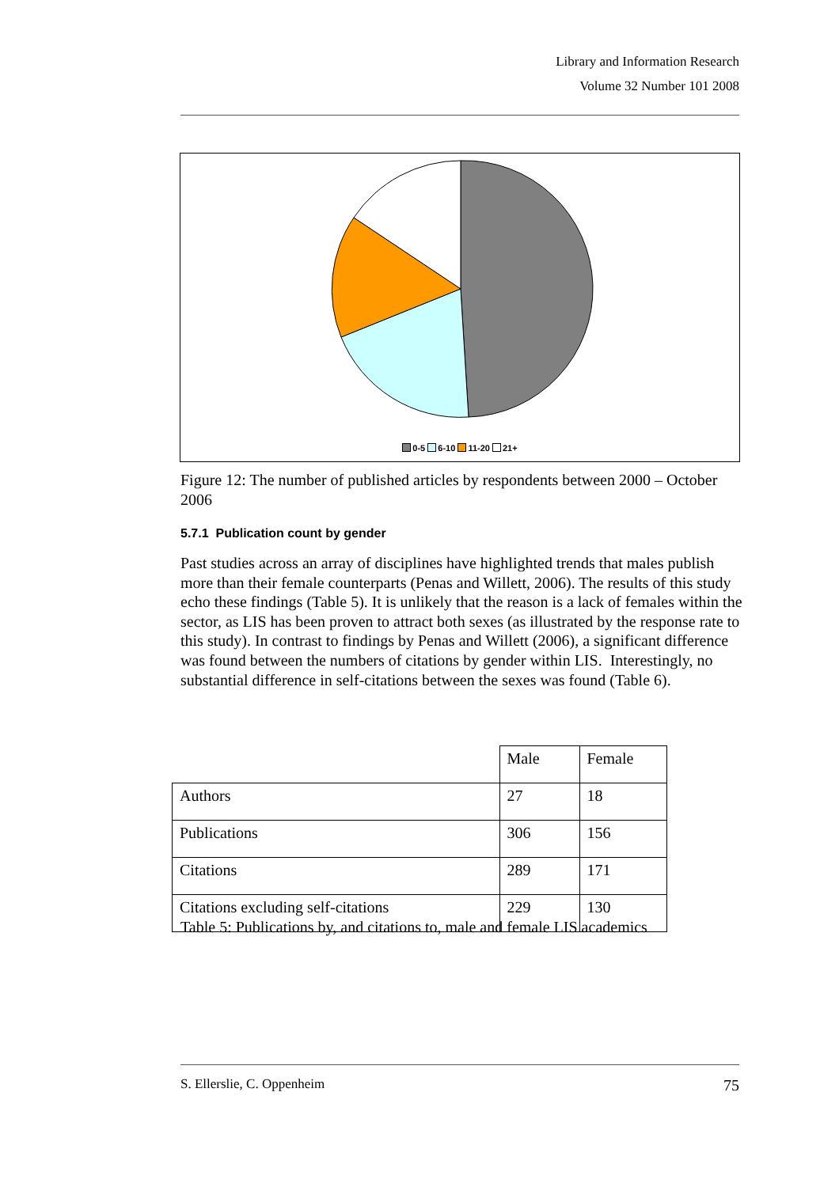Library and Information Research
Volume 32 Number 101 2008
0-5 6-10 11-20 21+
Figure 12: The number of published articles by respondents between 2000 – October 2006
5.7.1 Publication count by gender
Past studies across an array of disciplines have highlighted trends that males publish more than their female counterparts (Penas and Willett, 2006). The results of this study echo these findings (Table 5). It is unlikely that the reason is a lack of females within the sector, as LIS has been proven to attract both sexes (as illustrated by the response rate to this study). In contrast to findings by Penas and Willett (2006), a significant difference was found between the numbers of citations by gender within LIS. Interestingly, no substantial difference in self-citations between the sexes was found (Table 6).
| | Male | Female |
| Authors | 27 | 18 |
| Publications | 306 | 156 |
| Citations | 289 | 171 |
| Citations excluding self-citations | 229 | 130 |
Table 5: Publications by, and citations to, male and female LIS academics
S. Ellerslie, C. Oppenheim 75